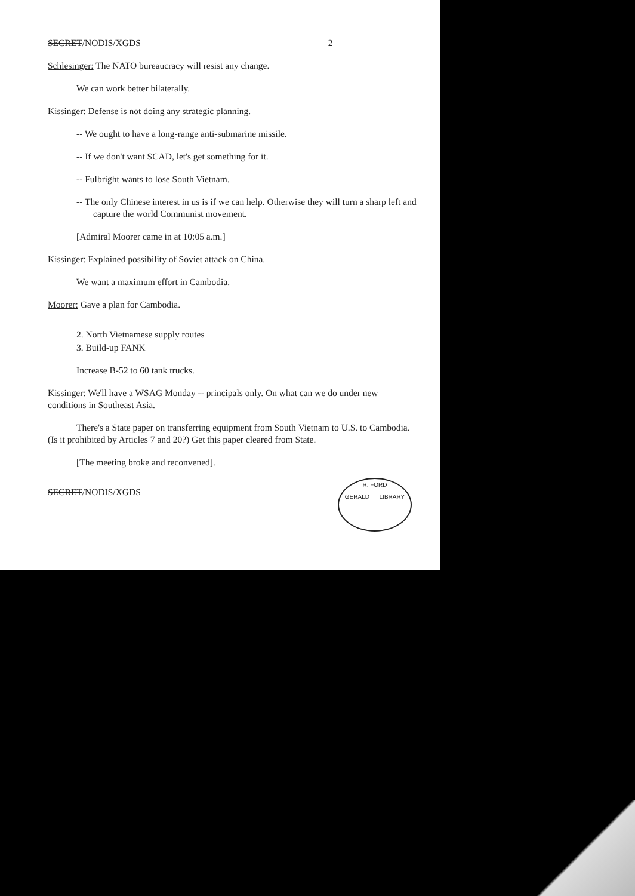SECRET/NODIS/XGDS 2
Schlesinger: The NATO bureaucracy will resist any change.
We can work better bilaterally.
Kissinger: Defense is not doing any strategic planning.
-- We ought to have a long-range anti-submarine missile.
-- If we don't want SCAD, let's get something for it.
-- Fulbright wants to lose South Vietnam.
-- The only Chinese interest in us is if we can help. Otherwise they will turn a sharp left and capture the world Communist movement.
[Admiral Moorer came in at 10:05 a.m.]
Kissinger: Explained possibility of Soviet attack on China.
We want a maximum effort in Cambodia.
Moorer: Gave a plan for Cambodia.
2. North Vietnamese supply routes
3. Build-up FANK
Increase B-52 to 60 tank trucks.
Kissinger: We'll have a WSAG Monday -- principals only. On what can we do under new conditions in Southeast Asia.
There's a State paper on transferring equipment from South Vietnam to U.S. to Cambodia. (Is it prohibited by Articles 7 and 20?) Get this paper cleared from State.
[The meeting broke and reconvened].
SECRET/NODIS/XGDS
R. FORD
GERALD LIBRARY